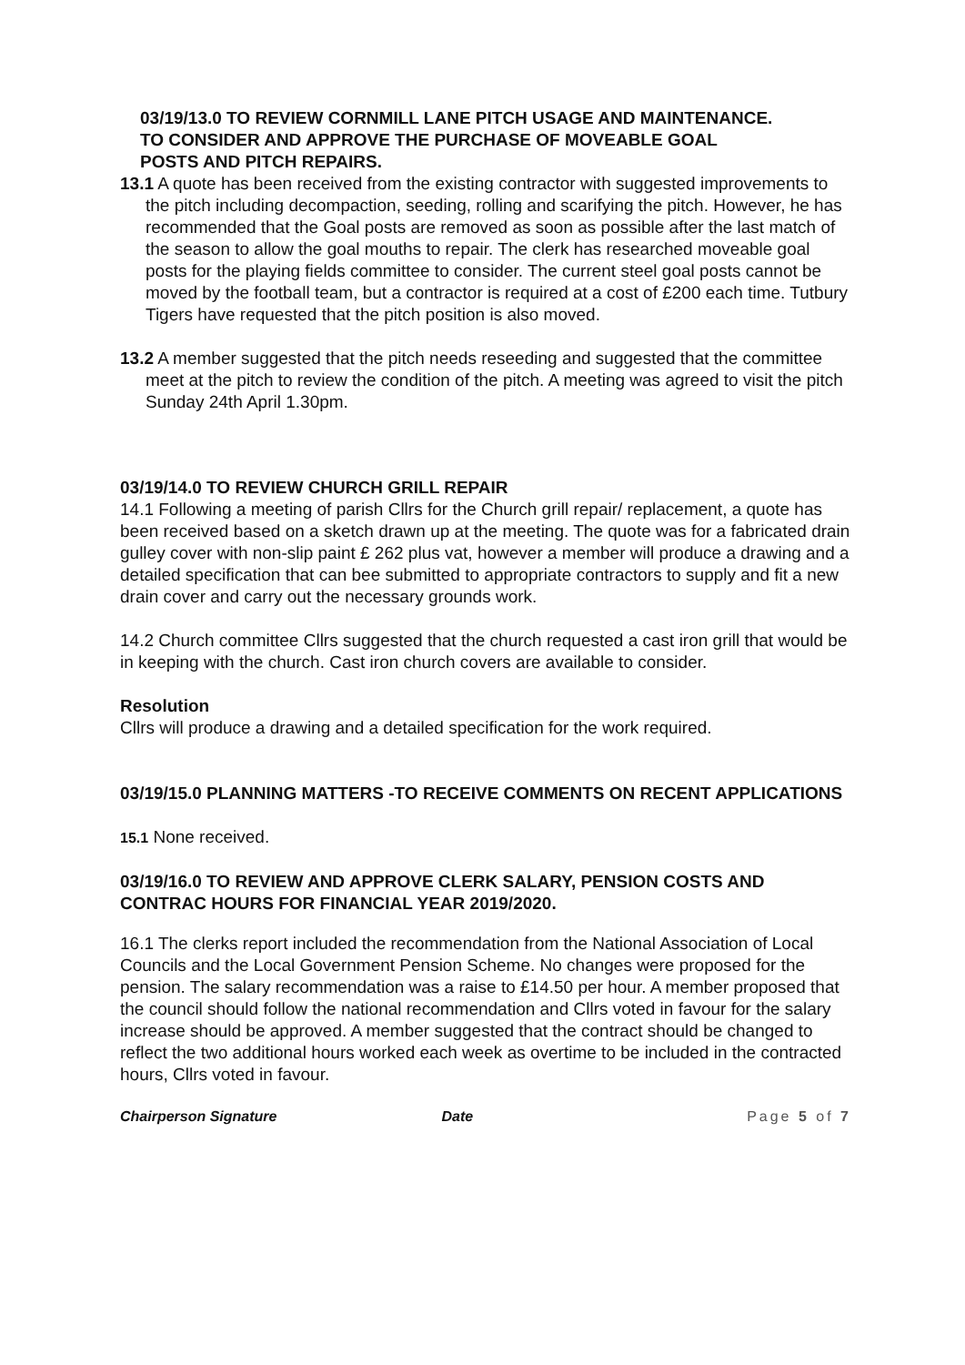03/19/13.0 TO REVIEW CORNMILL LANE PITCH USAGE AND MAINTENANCE.
TO CONSIDER AND APPROVE THE PURCHASE OF MOVEABLE GOAL
POSTS AND PITCH REPAIRS.
13.1 A quote has been received from the existing contractor with suggested improvements to the pitch including decompaction, seeding, rolling and scarifying the pitch. However, he has recommended that the Goal posts are removed as soon as possible after the last match of the season to allow the goal mouths to repair. The clerk has researched moveable goal posts for the playing fields committee to consider. The current steel goal posts cannot be moved by the football team, but a contractor is required at a cost of £200 each time. Tutbury Tigers have requested that the pitch position is also moved.
13.2 A member suggested that the pitch needs reseeding and suggested that the committee meet at the pitch to review the condition of the pitch. A meeting was agreed to visit the pitch Sunday 24th April 1.30pm.
03/19/14.0 TO REVIEW CHURCH GRILL REPAIR
14.1 Following a meeting of parish Cllrs for the Church grill repair/ replacement, a quote has been received based on a sketch drawn up at the meeting. The quote was for a fabricated drain gulley cover with non-slip paint £ 262 plus vat, however a member will produce a drawing and a detailed specification that can bee submitted to appropriate contractors to supply and fit a new drain cover and carry out the necessary grounds work.
14.2 Church committee Cllrs suggested that the church requested a cast iron grill that would be in keeping with the church. Cast iron church covers are available to consider.
Resolution
Cllrs will produce a drawing and a detailed specification for the work required.
03/19/15.0 PLANNING MATTERS -TO RECEIVE COMMENTS ON RECENT APPLICATIONS
15.1 None received.
03/19/16.0 TO REVIEW AND APPROVE CLERK SALARY, PENSION COSTS AND CONTRAC HOURS FOR FINANCIAL YEAR 2019/2020.
16.1 The clerks report included the recommendation from the National Association of Local Councils and the Local Government Pension Scheme. No changes were proposed for the pension. The salary recommendation was a raise to £14.50 per hour. A member proposed that the council should follow the national recommendation and Cllrs voted in favour for the salary increase should be approved. A member suggested that the contract should be changed to reflect the two additional hours worked each week as overtime to be included in the contracted hours, Cllrs voted in favour.
Chairperson Signature Date Page 5 of 7